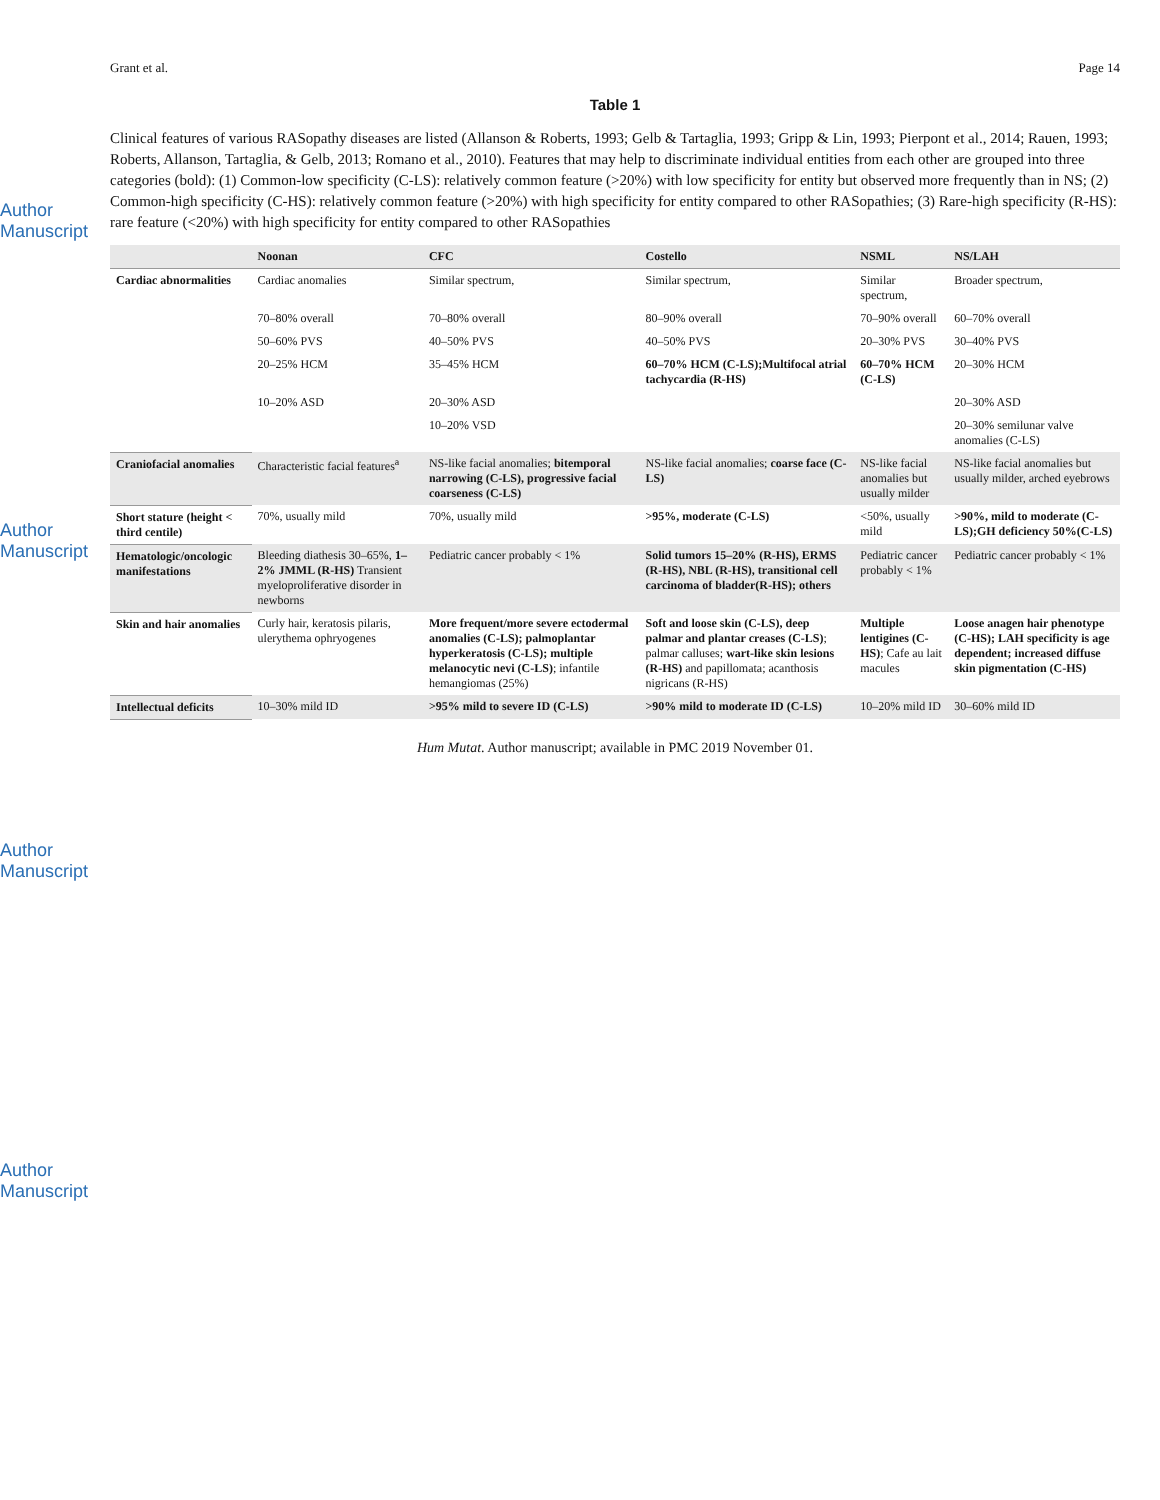Author Manuscript
Author Manuscript
Author Manuscript
Author Manuscript
Grant et al. Page 14
Table 1
Clinical features of various RASopathy diseases are listed (Allanson & Roberts, 1993; Gelb & Tartaglia, 1993; Gripp & Lin, 1993; Pierpont et al., 2014; Rauen, 1993; Roberts, Allanson, Tartaglia, & Gelb, 2013; Romano et al., 2010). Features that may help to discriminate individual entities from each other are grouped into three categories (bold): (1) Common-low specificity (C-LS): relatively common feature (>20%) with low specificity for entity but observed more frequently than in NS; (2) Common-high specificity (C-HS): relatively common feature (>20%) with high specificity for entity compared to other RASopathies; (3) Rare-high specificity (R-HS): rare feature (<20%) with high specificity for entity compared to other RASopathies
| | Noonan | CFC | Costello | NSML | NS/LAH |
| --- | --- | --- | --- | --- | --- |
| Cardiac abnormalities | Cardiac anomalies | Similar spectrum, | Similar spectrum, | Similar spectrum, | Broader spectrum, |
| | 70–80% overall | 70–80% overall | 80–90% overall | 70–90% overall | 60–70% overall |
| | 50–60% PVS | 40–50% PVS | 40–50% PVS | 20–30% PVS | 30–40% PVS |
| | 20–25% HCM | 35–45% HCM | 60–70% HCM (C-LS);Multifocal atrial tachycardia (R-HS) | 60–70% HCM (C-LS) | 20–30% HCM |
| | 10–20% ASD | 20–30% ASD | | | 20–30% ASD |
| | | 10–20% VSD | | | 20–30% semilunar valve anomalies (C-LS) |
| Craniofacial anomalies | Characteristic facial features<sup>a</sup> | NS-like facial anomalies; bitemporal narrowing (C-LS), progressive facial coarseness (C-LS) | NS-like facial anomalies; coarse face (C-LS) | NS-like facial anomalies but usually milder | NS-like facial anomalies but usually milder, arched eyebrows |
| Short stature (height < third centile) | 70%, usually mild | 70%, usually mild | >95%, moderate (C-LS) | <50%, usually mild | >90%, mild to moderate (C-LS);GH deficiency 50%(C-LS) |
| Hematologic/oncologic manifestations | Bleeding diathesis 30–65%, 1–2% JMML (R-HS) Transient myeloproliferative disorder in newborns | Pediatric cancer probably < 1% | Solid tumors 15–20% (R-HS), ERMS (R-HS), NBL (R-HS), transitional cell carcinoma of bladder(R-HS); others | Pediatric cancer probably < 1% | Pediatric cancer probably < 1% |
| Skin and hair anomalies | Curly hair, keratosis pilaris, ulerythema ophryogenes | More frequent/more severe ectodermal anomalies (C-LS); palmoplantar hyperkeratosis (C-LS); multiple melanocytic nevi (C-LS) ; infantile hemangiomas (25%) | Soft and loose skin (C-LS), deep palmar and plantar creases (C-LS) ; palmar calluses; wart-like skin lesions (R-HS) and papillomata; acanthosis nigricans (R-HS) | Multiple lentigines (C-HS) ; Cafe au lait macules | Loose anagen hair phenotype (C-HS); LAH specificity is age dependent; increased diffuse skin pigmentation (C-HS) |
| Intellectual deficits | 10–30% mild ID | >95% mild to severe ID (C-LS) | >90% mild to moderate ID (C-LS) | 10–20% mild ID | 30–60% mild ID |
Hum Mutat. Author manuscript; available in PMC 2019 November 01.